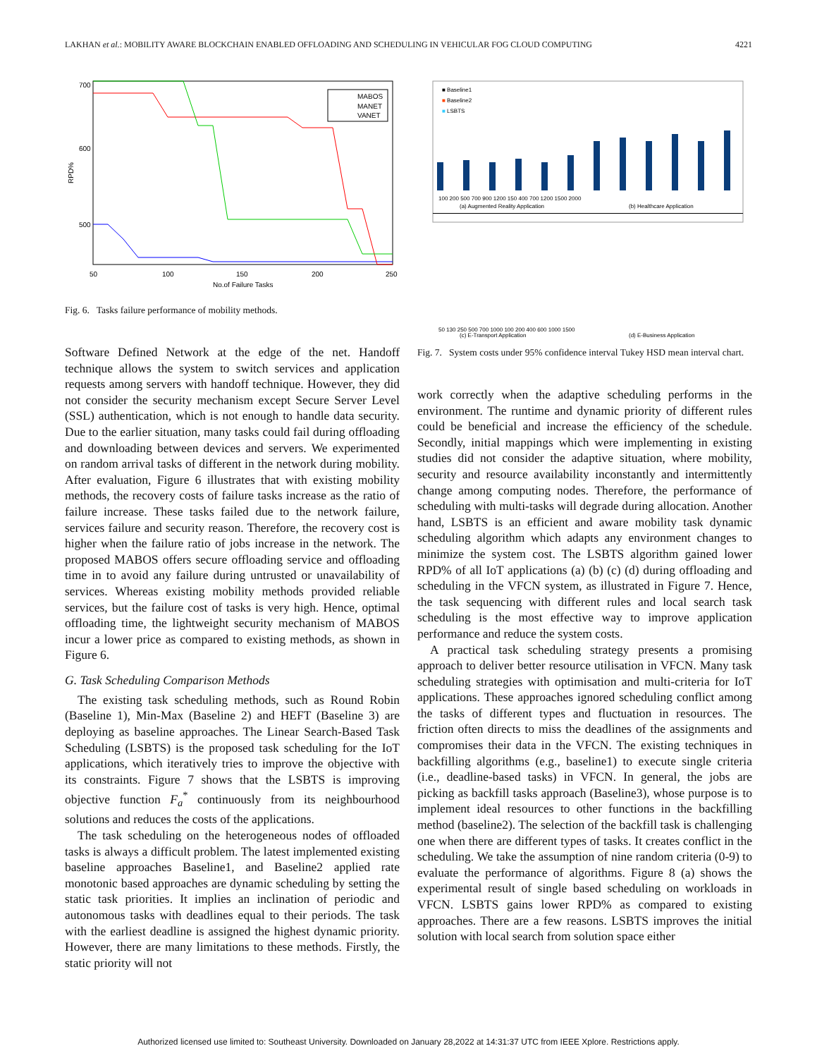LAKHAN et al.: MOBILITY AWARE BLOCKCHAIN ENABLED OFFLOADING AND SCHEDULING IN VEHICULAR FOG CLOUD COMPUTING 4221
700
600
500
50
100
150
200
250
No.of Failure Tasks
RPD%
MABOS
MANET
VANET
Fig. 6. Tasks failure performance of mobility methods.
Software Defined Network at the edge of the net. Handoff technique allows the system to switch services and application requests among servers with handoff technique. However, they did not consider the security mechanism except Secure Server Level (SSL) authentication, which is not enough to handle data security. Due to the earlier situation, many tasks could fail during offloading and downloading between devices and servers. We experimented on random arrival tasks of different in the network during mobility. After evaluation, Figure 6 illustrates that with existing mobility methods, the recovery costs of failure tasks increase as the ratio of failure increase. These tasks failed due to the network failure, services failure and security reason. Therefore, the recovery cost is higher when the failure ratio of jobs increase in the network. The proposed MABOS offers secure offloading service and offloading time in to avoid any failure during untrusted or unavailability of services. Whereas existing mobility methods provided reliable services, but the failure cost of tasks is very high. Hence, optimal offloading time, the lightweight security mechanism of MABOS incur a lower price as compared to existing methods, as shown in Figure 6.
G. Task Scheduling Comparison Methods
The existing task scheduling methods, such as Round Robin (Baseline 1), Min-Max (Baseline 2) and HEFT (Baseline 3) are deploying as baseline approaches. The Linear Search-Based Task Scheduling (LSBTS) is the proposed task scheduling for the IoT applications, which iteratively tries to improve the objective with its constraints. Figure 7 shows that the LSBTS is improving objective function F<sub>a</sub><sup>*</sup> continuously from its neighbourhood solutions and reduces the costs of the applications.
The task scheduling on the heterogeneous nodes of offloaded tasks is always a difficult problem. The latest implemented existing baseline approaches Baseline1, and Baseline2 applied rate monotonic based approaches are dynamic scheduling by setting the static task priorities. It implies an inclination of periodic and autonomous tasks with deadlines equal to their periods. The task with the earliest deadline is assigned the highest dynamic priority. However, there are many limitations to these methods. Firstly, the static priority will not
■ Baseline1
■ Baseline2
■ LSBTS
100 200 500 700 900 1200 150 400 700 1200 1500 2000
(a) Augmented Reality Application
(b) Healthcare Application
50 130 250 500 700 1000 100 200 400 600 1000 1500
(c) E-Transport Application
(d) E-Business Application
Fig. 7. System costs under 95% confidence interval Tukey HSD mean interval chart.
work correctly when the adaptive scheduling performs in the environment. The runtime and dynamic priority of different rules could be beneficial and increase the efficiency of the schedule. Secondly, initial mappings which were implementing in existing studies did not consider the adaptive situation, where mobility, security and resource availability inconstantly and intermittently change among computing nodes. Therefore, the performance of scheduling with multi-tasks will degrade during allocation. Another hand, LSBTS is an efficient and aware mobility task dynamic scheduling algorithm which adapts any environment changes to minimize the system cost. The LSBTS algorithm gained lower RPD% of all IoT applications (a) (b) (c) (d) during offloading and scheduling in the VFCN system, as illustrated in Figure 7. Hence, the task sequencing with different rules and local search task scheduling is the most effective way to improve application performance and reduce the system costs.
A practical task scheduling strategy presents a promising approach to deliver better resource utilisation in VFCN. Many task scheduling strategies with optimisation and multi-criteria for IoT applications. These approaches ignored scheduling conflict among the tasks of different types and fluctuation in resources. The friction often directs to miss the deadlines of the assignments and compromises their data in the VFCN. The existing techniques in backfilling algorithms (e.g., baseline1) to execute single criteria (i.e., deadline-based tasks) in VFCN. In general, the jobs are picking as backfill tasks approach (Baseline3), whose purpose is to implement ideal resources to other functions in the backfilling method (baseline2). The selection of the backfill task is challenging one when there are different types of tasks. It creates conflict in the scheduling. We take the assumption of nine random criteria (0-9) to evaluate the performance of algorithms. Figure 8 (a) shows the experimental result of single based scheduling on workloads in VFCN. LSBTS gains lower RPD% as compared to existing approaches. There are a few reasons. LSBTS improves the initial solution with local search from solution space either
Authorized licensed use limited to: Southeast University. Downloaded on January 28,2022 at 14:31:37 UTC from IEEE Xplore. Restrictions apply.